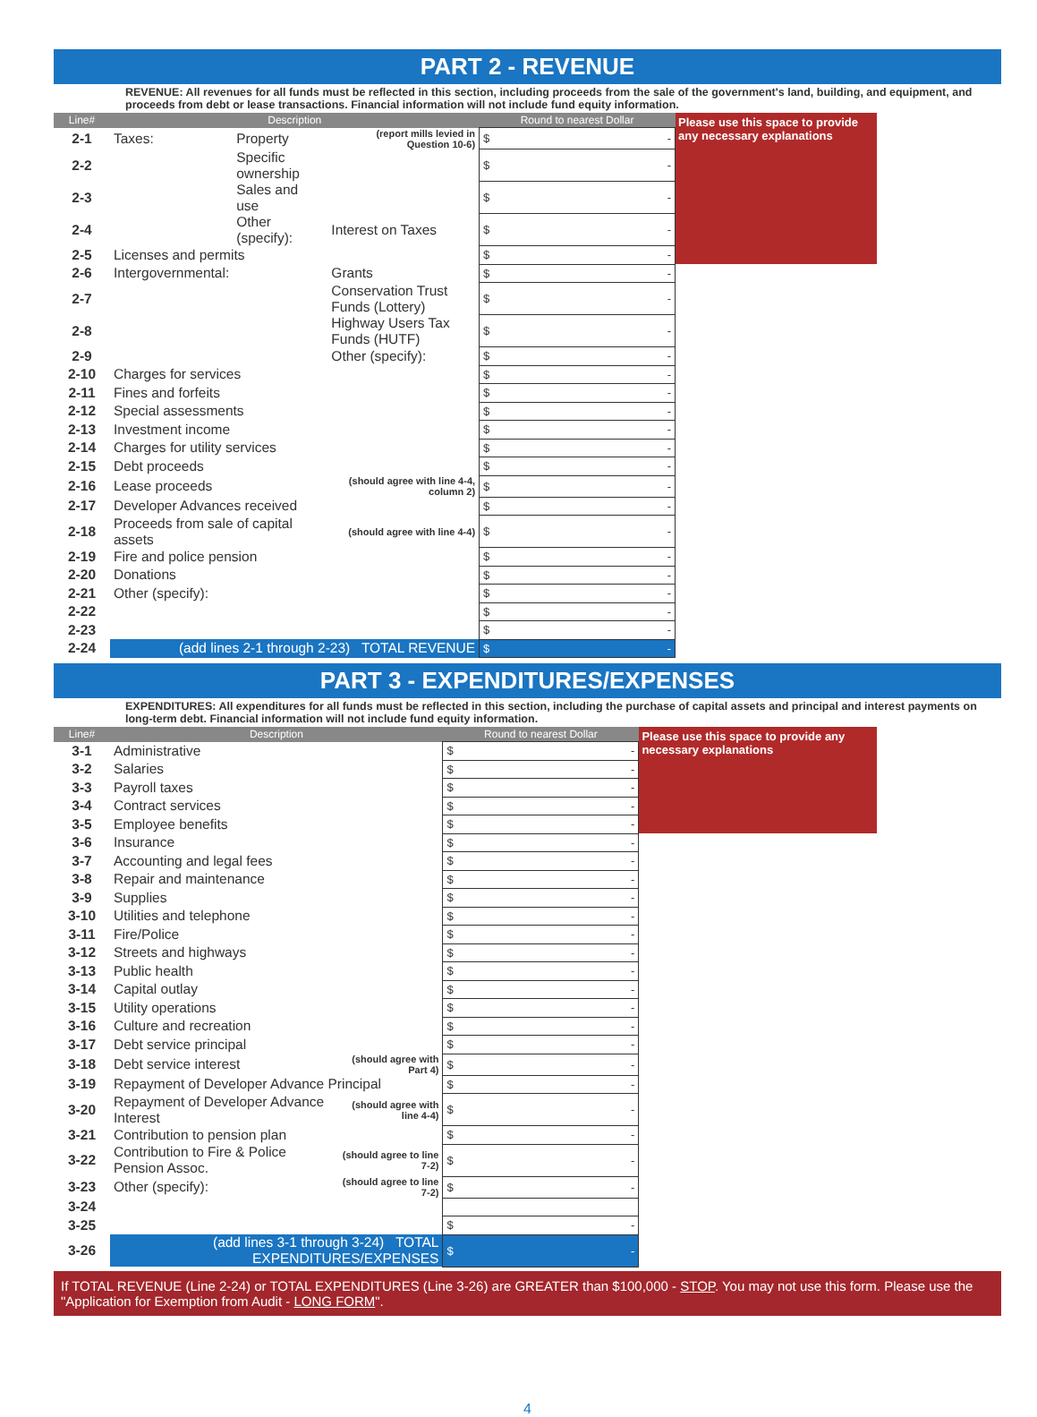PART 2 - REVENUE
REVENUE: All revenues for all funds must be reflected in this section, including proceeds from the sale of the government's land, building, and equipment, and proceeds from debt or lease transactions. Financial information will not include fund equity information.
| Line# | Description | | | Round to nearest Dollar | Please use this space to provide any necessary explanations |
| 2-1 | Taxes: | Property | (report mills levied in Question 10-6) | $ - | |
| 2-2 | | Specific ownership | | $ - | |
| 2-3 | | Sales and use | | $ - | |
| 2-4 | | Other (specify): | Interest on Taxes | $ - | |
| 2-5 | Licenses and permits | | | $ - | |
| 2-6 | Intergovernmental: | | Grants | $ - | |
| 2-7 | | | Conservation Trust Funds (Lottery) | $ - | |
| 2-8 | | | Highway Users Tax Funds (HUTF) | $ - | |
| 2-9 | | | Other (specify): | $ - | |
| 2-10 | Charges for services | | | $ - | |
| 2-11 | Fines and forfeits | | | $ - | |
| 2-12 | Special assessments | | | $ - | |
| 2-13 | Investment income | | | $ - | |
| 2-14 | Charges for utility services | | | $ - | |
| 2-15 | Debt proceeds | | | $ - | |
| 2-16 | Lease proceeds | | (should agree with line 4-4, column 2) | $ - | |
| 2-17 | Developer Advances received | | | $ - | |
| 2-18 | Proceeds from sale of capital assets | | (should agree with line 4-4) | $ - | |
| 2-19 | Fire and police pension | | | $ - | |
| 2-20 | Donations | | | $ - | |
| 2-21 | Other (specify): | | | $ - | |
| 2-22 | | | | $ - | |
| 2-23 | | | | $ - | |
| 2-24 | (add lines 2-1 through 2-23) TOTAL REVENUE | | | $ - | |
PART 3 - EXPENDITURES/EXPENSES
EXPENDITURES: All expenditures for all funds must be reflected in this section, including the purchase of capital assets and principal and interest payments on long-term debt. Financial information will not include fund equity information.
| Line# | Description | | Round to nearest Dollar | Please use this space to provide any necessary explanations |
| 3-1 | Administrative | | $ - | |
| 3-2 | Salaries | | $ - | |
| 3-3 | Payroll taxes | | $ - | |
| 3-4 | Contract services | | $ - | |
| 3-5 | Employee benefits | | $ - | |
| 3-6 | Insurance | | $ - | |
| 3-7 | Accounting and legal fees | | $ - | |
| 3-8 | Repair and maintenance | | $ - | |
| 3-9 | Supplies | | $ - | |
| 3-10 | Utilities and telephone | | $ - | |
| 3-11 | Fire/Police | | $ - | |
| 3-12 | Streets and highways | | $ - | |
| 3-13 | Public health | | $ - | |
| 3-14 | Capital outlay | | $ - | |
| 3-15 | Utility operations | | $ - | |
| 3-16 | Culture and recreation | | $ - | |
| 3-17 | Debt service principal | | $ - | |
| 3-18 | Debt service interest | (should agree with Part 4) | $ - | |
| 3-19 | Repayment of Developer Advance Principal | | $ - | |
| 3-20 | Repayment of Developer Advance Interest | (should agree with line 4-4) | $ - | |
| 3-21 | Contribution to pension plan | | $ - | |
| 3-22 | Contribution to Fire & Police Pension Assoc. | (should agree to line 7-2) | $ - | |
| 3-23 | Other (specify): | (should agree to line 7-2) | $ - | |
| 3-24 | | | | |
| 3-25 | | | $ - | |
| 3-26 | (add lines 3-1 through 3-24) TOTAL EXPENDITURES/EXPENSES | | $ - | |
If TOTAL REVENUE (Line 2-24) or TOTAL EXPENDITURES (Line 3-26) are GREATER than $100,000 - STOP. You may not use this form. Please use the "Application for Exemption from Audit - LONG FORM".
4